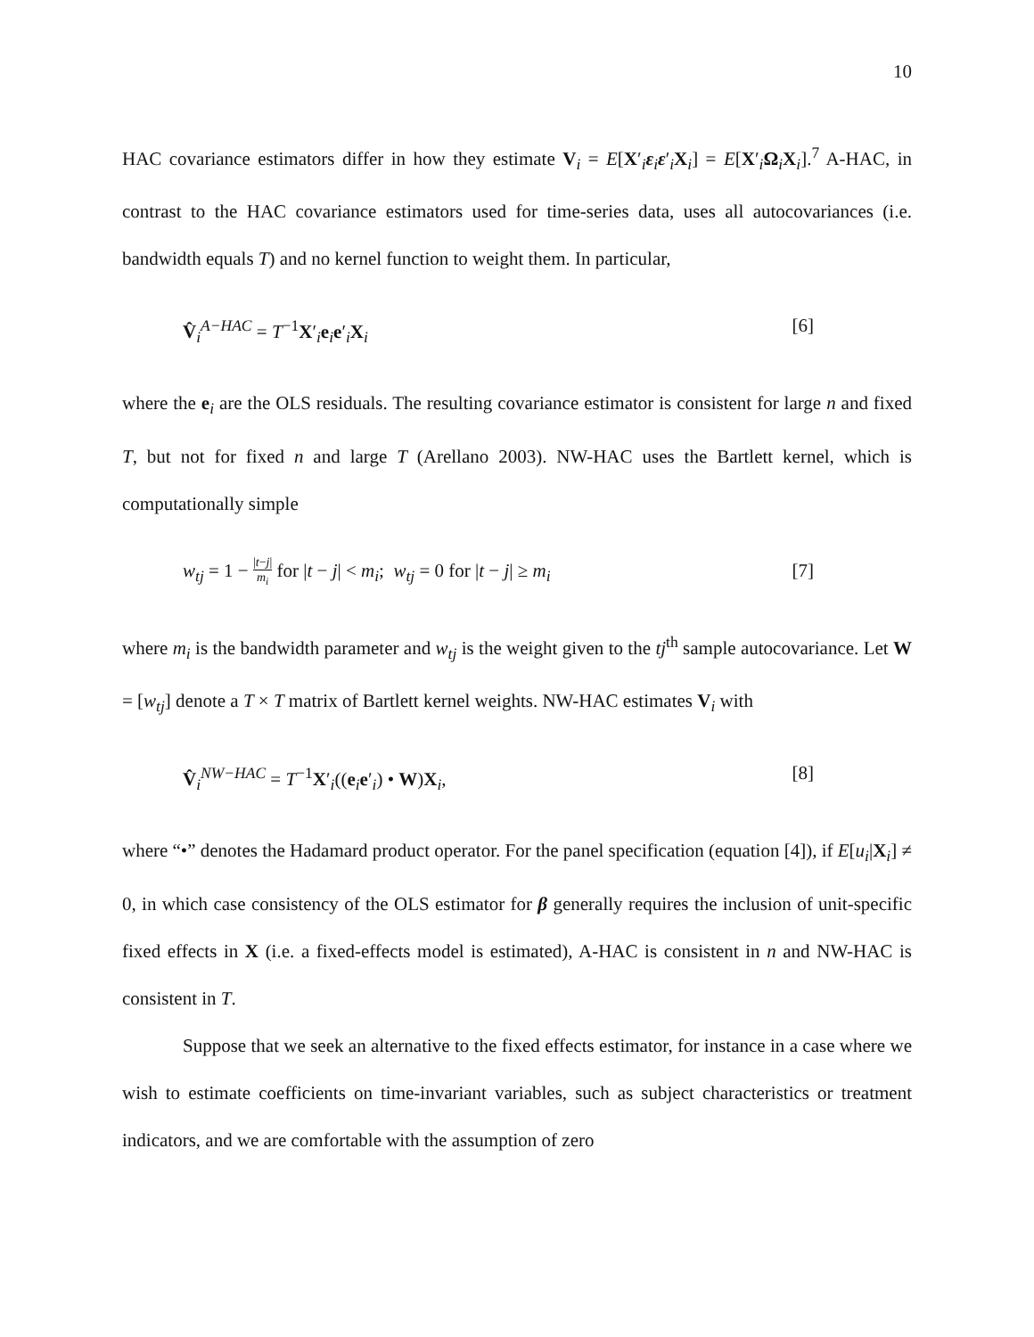10
HAC covariance estimators differ in how they estimate V<sub>i</sub> = E[X′<sub>i</sub>ε<sub>i</sub>ε′<sub>i</sub>X<sub>i</sub>] = E[X′<sub>i</sub>Ω<sub>i</sub>X<sub>i</sub>].<sup>7</sup> A-HAC, in contrast to the HAC covariance estimators used for time-series data, uses all autocovariances (i.e. bandwidth equals T) and no kernel function to weight them. In particular,
V̂<sub>i</sub><sup>A−HAC</sup> = T<sup>−1</sup>X′<sub>i</sub>e<sub>i</sub>e′<sub>i</sub>X<sub>i</sub> [6]
where the e<sub>i</sub> are the OLS residuals. The resulting covariance estimator is consistent for large n and fixed T, but not for fixed n and large T (Arellano 2003). NW-HAC uses the Bartlett kernel, which is computationally simple
w<sub>tj</sub> = 1 − |t−j| m<sub>i</sub> for |t − j| < m<sub>i</sub>; w<sub>tj</sub> = 0 for |t − j| ≥ m<sub>i</sub> [7]
where m<sub>i</sub> is the bandwidth parameter and w<sub>tj</sub> is the weight given to the tj<sup>th</sup> sample autocovariance. Let W = [w<sub>tj</sub>] denote a T × T matrix of Bartlett kernel weights. NW-HAC estimates V<sub>i</sub> with
V̂<sub>i</sub><sup>NW−HAC</sup> = T<sup>−1</sup>X′<sub>i</sub>((e<sub>i</sub>e′<sub>i</sub>) • W)X<sub>i</sub>, [8]
where “•” denotes the Hadamard product operator. For the panel specification (equation [4]), if E[u<sub>i</sub>|X<sub>i</sub>] ≠ 0, in which case consistency of the OLS estimator for β generally requires the inclusion of unit-specific fixed effects in X (i.e. a fixed-effects model is estimated), A-HAC is consistent in n and NW-HAC is consistent in T.
Suppose that we seek an alternative to the fixed effects estimator, for instance in a case where we wish to estimate coefficients on time-invariant variables, such as subject characteristics or treatment indicators, and we are comfortable with the assumption of zero